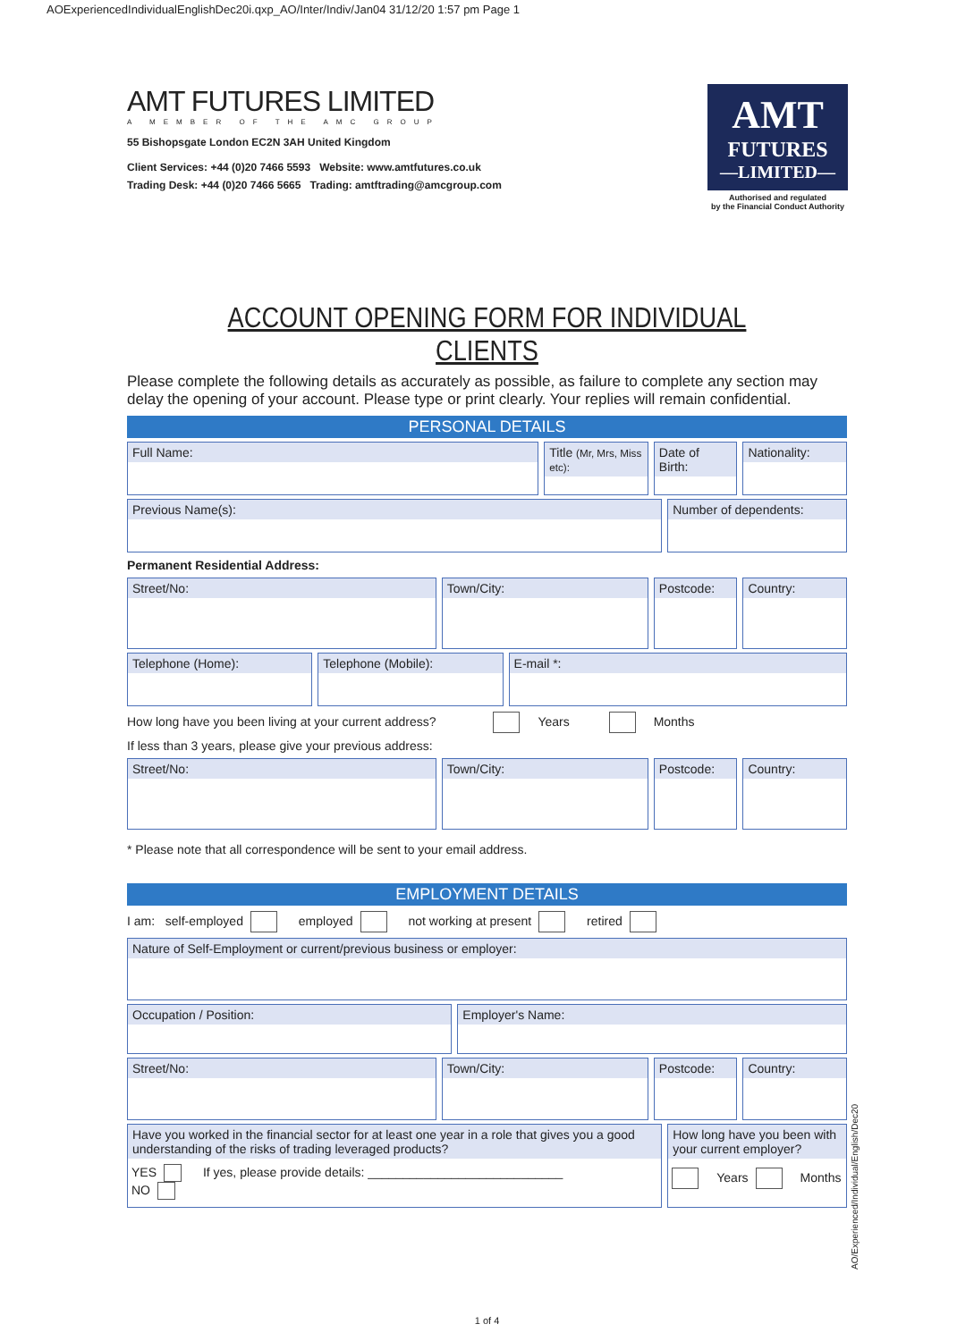AOExperiencedIndividualEnglishDec20i.qxp_AO/Inter/Indiv/Jan04 31/12/20 1:57 pm Page 1
AMT FUTURES LIMITED
A MEMBER OF THE AMC GROUP
55 Bishopsgate London EC2N 3AH United Kingdom
Client Services: +44 (0)20 7466 5593 Website: www.amtfutures.co.uk
Trading Desk: +44 (0)20 7466 5665 Trading: amtftrading@amcgroup.com
AMT
FUTURES
—LIMITED—
Authorised and regulated
by the Financial Conduct Authority
ACCOUNT OPENING FORM FOR INDIVIDUAL CLIENTS
Please complete the following details as accurately as possible, as failure to complete any section may delay the opening of your account. Please type or print clearly. Your replies will remain confidential.
PERSONAL DETAILS
Full Name: Title (Mr, Mrs, Miss etc):
Date of Birth: Nationality:
Previous Name(s): Number of dependents:
Permanent Residential Address:
Street/No: Town/City: Postcode: Country:
Telephone (Home): Telephone (Mobile): E-mail *:
How long have you been living at your current address? Years Months
If less than 3 years, please give your previous address:
Street/No: Town/City: Postcode: Country:
* Please note that all correspondence will be sent to your email address.
EMPLOYMENT DETAILS
I am: self-employed employed not working at present retired
Nature of Self-Employment or current/previous business or employer:
Occupation / Position: Employer's Name:
Street/No: Town/City: Postcode: Country:
Have you worked in the financial sector for at least one year in a role that gives you a good understanding of the risks of trading leveraged products?
YES If yes, please provide details: ____________________________
NO
How long have you been with your current employer?
Years Months
1 of 4
AO/Experienced/Individual/English/Dec20